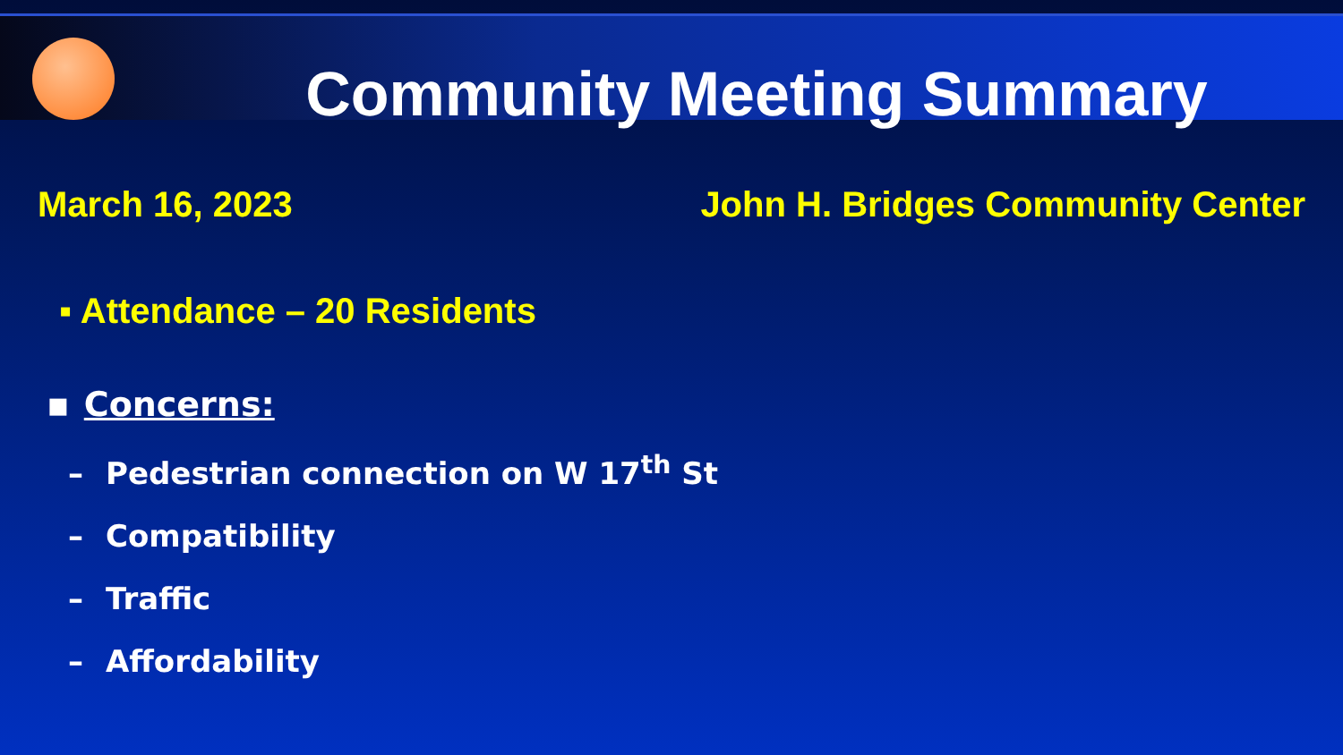Community Meeting Summary
March 16, 2023 John H. Bridges Community Center
▪ Attendance – 20 Residents
▪ Concerns:
– Pedestrian connection on W 17<sup>th</sup> St
– Compatibility
– Traffic
– Affordability